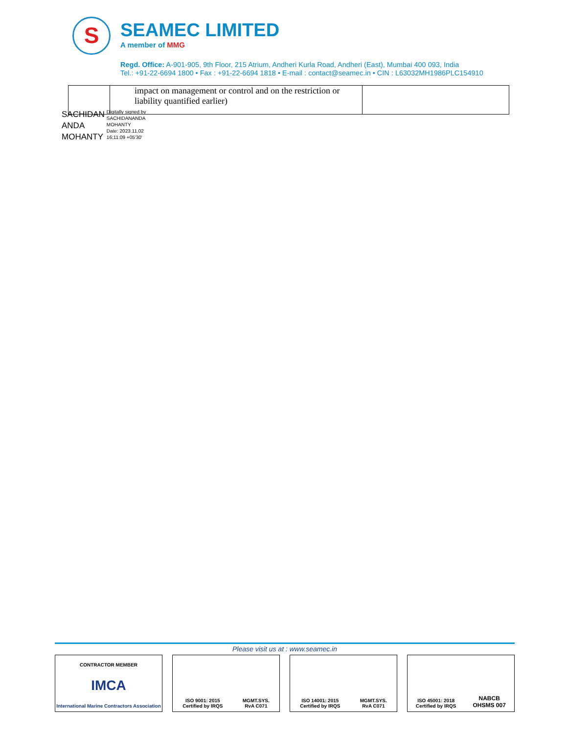S
SEAMEC LIMITED
A member of MMG
Regd. Office: A-901-905, 9th Floor, 215 Atrium, Andheri Kurla Road, Andheri (East), Mumbai 400 093, India
Tel.: +91-22-6694 1800 • Fax : +91-22-6694 1818 • E-mail : contact@seamec.in • CIN : L63032MH1986PLC154910
| | impact on management or control and on the restriction or liability quantified earlier) | |
SACHIDAN
ANDA
MOHANTY
Digitally signed by
SACHIDANANDA
MOHANTY
Date: 2023.11.02
16:11:09 +05'30'
Please visit us at : www.seamec.in
CONTRACTOR MEMBER
IMCA
International Marine Contractors Association
ISO 9001: 2015
Certified by IRQS
MGMT.SYS.
RvA C071
ISO 14001: 2015
Certified by IRQS
MGMT.SYS.
RvA C071
ISO 45001: 2018
Certified by IRQS
NABCB
OHSMS 007